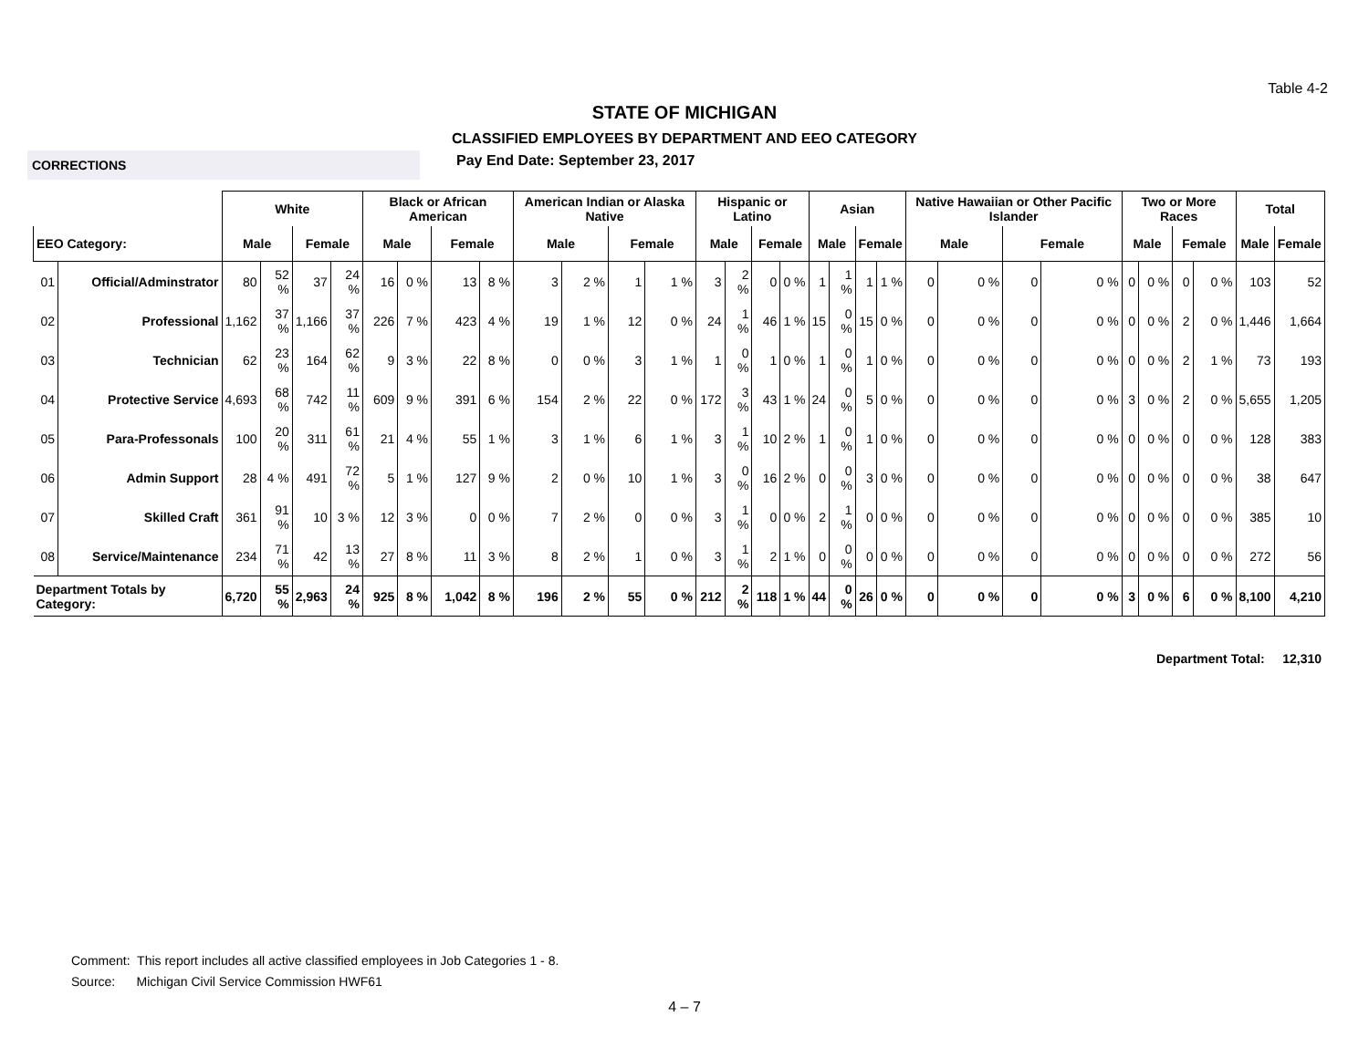Table 4-2
STATE OF MICHIGAN
CLASSIFIED EMPLOYEES BY DEPARTMENT AND EEO CATEGORY
CORRECTIONS
Pay End Date: September 23, 2017
| | | White | | | | Black or African American | | | | American Indian or Alaska Native | | | | Hispanic or Latino | | | | Asian | | | | Native Hawaiian or Other Pacific Islander | | | | Two or More Races | | | | Total | |
| --- | --- | --- | --- | --- | --- | --- | --- | --- | --- | --- | --- | --- | --- | --- | --- | --- | --- | --- | --- | --- | --- | --- | --- | --- | --- | --- | --- | --- | --- | --- | --- |
| EEO Category: | | Male | | Female | | Male | | Female | | Male | | Female | | Male | | Female | | Male | | Female | | Male | | Female | | Male | | Female | | Male | Female |
| 01 | Official/Adminstrator | 80 | 52 % | 37 | 24 % | 16 | 0 % | 13 | 8 % | 3 | 2 % | 1 | 1 % | 3 | 2 % | 0 | 0 % | 1 | 1 % | 1 | 1 % | 0 | 0 % | 0 | 0 % | 0 | 0 % | 0 | 0 % | 103 | 52 |
| 02 | Professional | 1,162 | 37 % | 1,166 | 37 % | 226 | 7 % | 423 | 4 % | 19 | 1 % | 12 | 0 % | 24 | 1 % | 46 | 1 % | 15 | 0 % | 15 | 0 % | 0 | 0 % | 0 | 0 % | 0 | 0 % | 2 | 0 % | 1,446 | 1,664 |
| 03 | Technician | 62 | 23 % | 164 | 62 % | 9 | 3 % | 22 | 8 % | 0 | 0 % | 3 | 1 % | 1 | 0 % | 1 | 0 % | 1 | 0 % | 1 | 0 % | 0 | 0 % | 0 | 0 % | 0 | 0 % | 2 | 1 % | 73 | 193 |
| 04 | Protective Service | 4,693 | 68 % | 742 | 11 % | 609 | 9 % | 391 | 6 % | 154 | 2 % | 22 | 0 % | 172 | 3 % | 43 | 1 % | 24 | 0 % | 5 | 0 % | 0 | 0 % | 0 | 0 % | 3 | 0 % | 2 | 0 % | 5,655 | 1,205 |
| 05 | Para-Professonals | 100 | 20 % | 311 | 61 % | 21 | 4 % | 55 | 1 % | 3 | 1 % | 6 | 1 % | 3 | 1 % | 10 | 2 % | 1 | 0 % | 1 | 0 % | 0 | 0 % | 0 | 0 % | 0 | 0 % | 0 | 0 % | 128 | 383 |
| 06 | Admin Support | 28 | 4 % | 491 | 72 % | 5 | 1 % | 127 | 9 % | 2 | 0 % | 10 | 1 % | 3 | 0 % | 16 | 2 % | 0 | 0 % | 3 | 0 % | 0 | 0 % | 0 | 0 % | 0 | 0 % | 0 | 0 % | 38 | 647 |
| 07 | Skilled Craft | 361 | 91 % | 10 | 3 % | 12 | 3 % | 0 | 0 % | 7 | 2 % | 0 | 0 % | 3 | 1 % | 0 | 0 % | 2 | 1 % | 0 | 0 % | 0 | 0 % | 0 | 0 % | 0 | 0 % | 0 | 0 % | 385 | 10 |
| 08 | Service/Maintenance | 234 | 71 % | 42 | 13 % | 27 | 8 % | 11 | 3 % | 8 | 2 % | 1 | 0 % | 3 | 1 % | 2 | 1 % | 0 | 0 % | 0 | 0 % | 0 | 0 % | 0 | 0 % | 0 | 0 % | 0 | 0 % | 272 | 56 |
| Department Totals by Category: | | 6,720 | 55 % | 2,963 | 24 % | 925 | 8 % | 1,042 | 8 % | 196 | 2 % | 55 | 0 % | 212 | 2 % | 118 | 1 % | 44 | 0 % | 26 | 0 % | 0 | 0 % | 0 | 0 % | 3 | 0 % | 6 | 0 % | 8,100 | 4,210 |
Department Total: 12,310
Comment: This report includes all active classified employees in Job Categories 1 - 8.
Source: Michigan Civil Service Commission HWF61
4 – 7